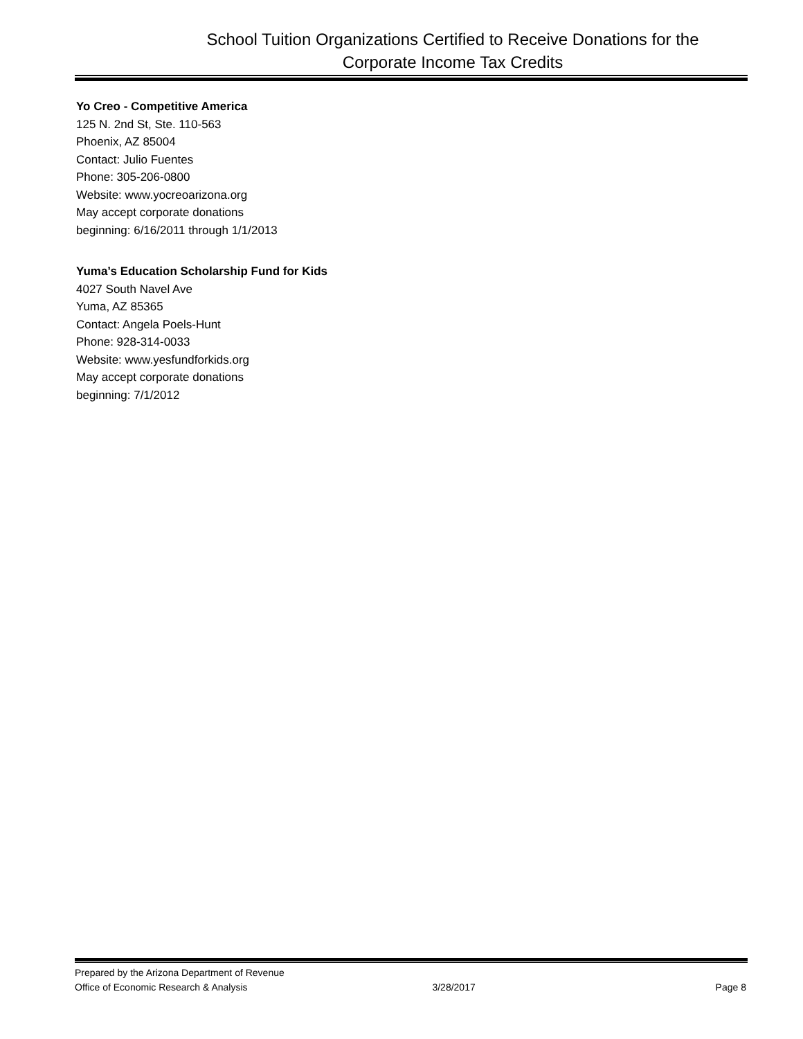School Tuition Organizations Certified to Receive Donations for the
Corporate Income Tax Credits
Yo Creo - Competitive America
125 N. 2nd St, Ste. 110-563
Phoenix, AZ 85004
Contact: Julio Fuentes
Phone: 305-206-0800
Website: www.yocreoarizona.org
May accept corporate donations
beginning: 6/16/2011 through 1/1/2013
Yuma’s Education Scholarship Fund for Kids
4027 South Navel Ave
Yuma, AZ 85365
Contact: Angela Poels-Hunt
Phone: 928-314-0033
Website: www.yesfundforkids.org
May accept corporate donations
beginning: 7/1/2012
Prepared by the Arizona Department of Revenue
Office of Economic Research & Analysis 3/28/2017 Page 8